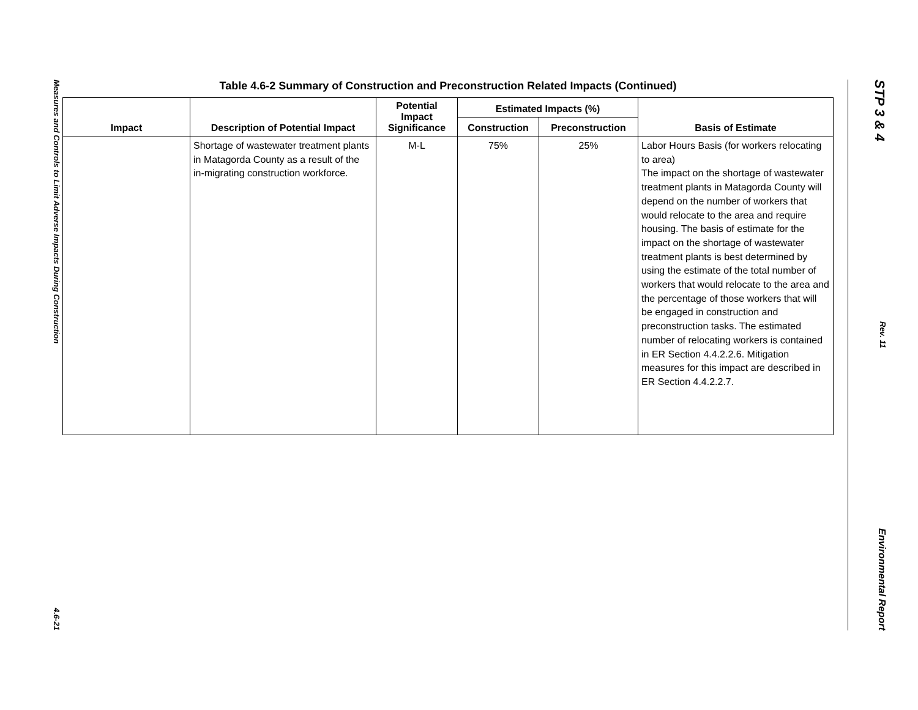Measures and Controls to Limit Adverse Impacts During Construction 4.6-21
Table 4.6-2 Summary of Construction and Preconstruction Related Impacts (Continued)
| Impact | Description of Potential Impact | Potential Impact Significance | Estimated Impacts (%) | | Basis of Estimate |
| --- | --- | --- | --- | --- | --- |
| | | | Construction | Preconstruction | |
| | Shortage of wastewater treatment plants in Matagorda County as a result of the in-migrating construction workforce. | M-L | 75% | 25% | Labor Hours Basis (for workers relocating to area) The impact on the shortage of wastewater treatment plants in Matagorda County will depend on the number of workers that would relocate to the area and require housing. The basis of estimate for the impact on the shortage of wastewater treatment plants is best determined by using the estimate of the total number of workers that would relocate to the area and the percentage of those workers that will be engaged in construction and preconstruction tasks. The estimated number of relocating workers is contained in ER Section 4.4.2.2.6. Mitigation measures for this impact are described in ER Section 4.4.2.2.7. |
STP 3 & 4 Rev. 11 Environmental Report